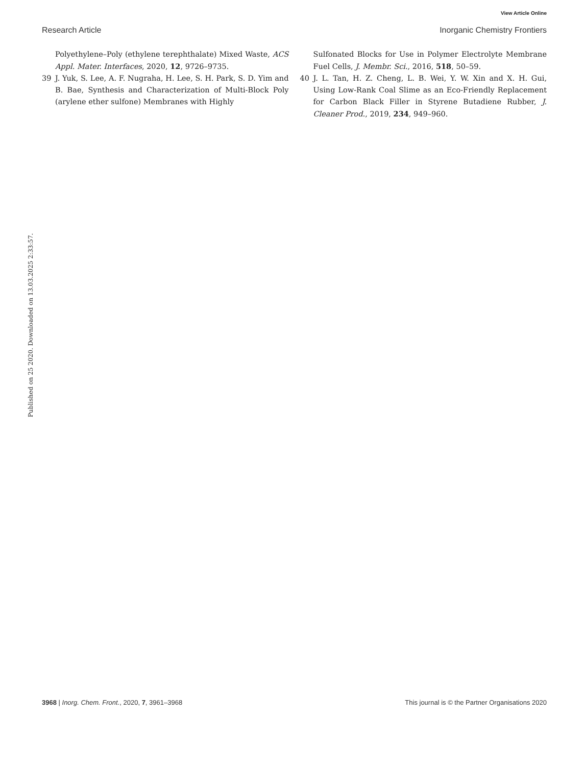View Article Online
Research Article Inorganic Chemistry Frontiers
Published on 25 2020. Downloaded on 13.03.2025 2:33:57.
Polyethylene–Poly (ethylene terephthalate) Mixed Waste, ACS Appl. Mater. Interfaces, 2020, 12, 9726–9735.
39 J. Yuk, S. Lee, A. F. Nugraha, H. Lee, S. H. Park, S. D. Yim and B. Bae, Synthesis and Characterization of Multi-Block Poly (arylene ether sulfone) Membranes with Highly
Sulfonated Blocks for Use in Polymer Electrolyte Membrane Fuel Cells, J. Membr. Sci., 2016, 518, 50–59.
40 J. L. Tan, H. Z. Cheng, L. B. Wei, Y. W. Xin and X. H. Gui, Using Low-Rank Coal Slime as an Eco-Friendly Replacement for Carbon Black Filler in Styrene Butadiene Rubber, J. Cleaner Prod., 2019, 234, 949–960.
3968 | Inorg. Chem. Front., 2020, 7, 3961–3968 This journal is © the Partner Organisations 2020